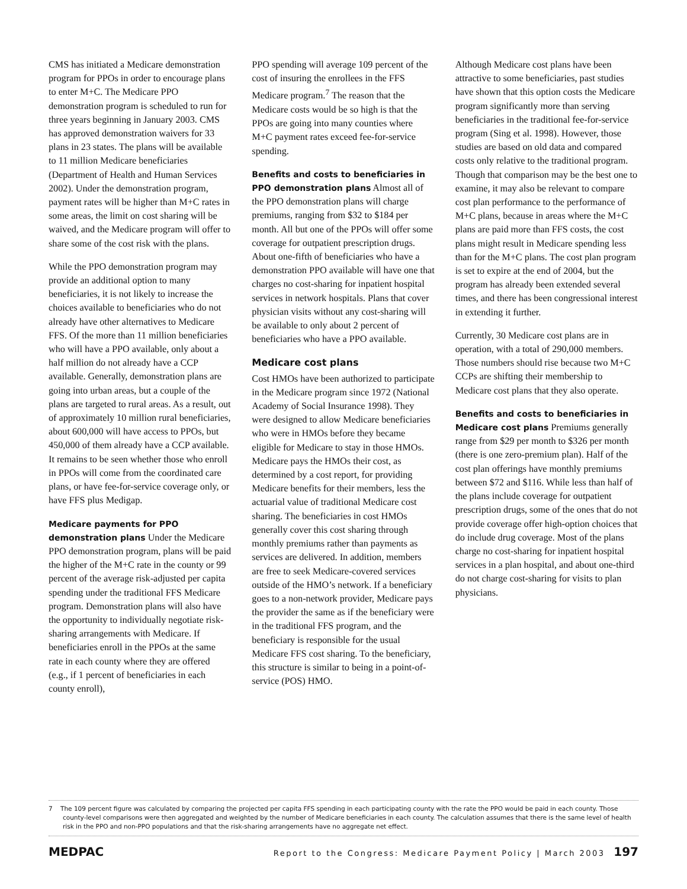CMS has initiated a Medicare demonstration program for PPOs in order to encourage plans to enter M+C. The Medicare PPO demonstration program is scheduled to run for three years beginning in January 2003. CMS has approved demonstration waivers for 33 plans in 23 states. The plans will be available to 11 million Medicare beneficiaries (Department of Health and Human Services 2002). Under the demonstration program, payment rates will be higher than M+C rates in some areas, the limit on cost sharing will be waived, and the Medicare program will offer to share some of the cost risk with the plans.
While the PPO demonstration program may provide an additional option to many beneficiaries, it is not likely to increase the choices available to beneficiaries who do not already have other alternatives to Medicare FFS. Of the more than 11 million beneficiaries who will have a PPO available, only about a half million do not already have a CCP available. Generally, demonstration plans are going into urban areas, but a couple of the plans are targeted to rural areas. As a result, out of approximately 10 million rural beneficiaries, about 600,000 will have access to PPOs, but 450,000 of them already have a CCP available. It remains to be seen whether those who enroll in PPOs will come from the coordinated care plans, or have fee-for-service coverage only, or have FFS plus Medigap.
Medicare payments for PPO demonstration plans
Under the Medicare PPO demonstration program, plans will be paid the higher of the M+C rate in the county or 99 percent of the average risk-adjusted per capita spending under the traditional FFS Medicare program. Demonstration plans will also have the opportunity to individually negotiate risk-sharing arrangements with Medicare. If beneficiaries enroll in the PPOs at the same rate in each county where they are offered (e.g., if 1 percent of beneficiaries in each county enroll),
PPO spending will average 109 percent of the cost of insuring the enrollees in the FFS Medicare program.<sup>7</sup> The reason that the Medicare costs would be so high is that the PPOs are going into many counties where M+C payment rates exceed fee-for-service spending.
Benefits and costs to beneficiaries in PPO demonstration plans
Almost all of the PPO demonstration plans will charge premiums, ranging from $32 to $184 per month. All but one of the PPOs will offer some coverage for outpatient prescription drugs. About one-fifth of beneficiaries who have a demonstration PPO available will have one that charges no cost-sharing for inpatient hospital services in network hospitals. Plans that cover physician visits without any cost-sharing will be available to only about 2 percent of beneficiaries who have a PPO available.
Medicare cost plans
Cost HMOs have been authorized to participate in the Medicare program since 1972 (National Academy of Social Insurance 1998). They were designed to allow Medicare beneficiaries who were in HMOs before they became eligible for Medicare to stay in those HMOs. Medicare pays the HMOs their cost, as determined by a cost report, for providing Medicare benefits for their members, less the actuarial value of traditional Medicare cost sharing. The beneficiaries in cost HMOs generally cover this cost sharing through monthly premiums rather than payments as services are delivered. In addition, members are free to seek Medicare-covered services outside of the HMO’s network. If a beneficiary goes to a non-network provider, Medicare pays the provider the same as if the beneficiary were in the traditional FFS program, and the beneficiary is responsible for the usual Medicare FFS cost sharing. To the beneficiary, this structure is similar to being in a point-of-service (POS) HMO.
Although Medicare cost plans have been attractive to some beneficiaries, past studies have shown that this option costs the Medicare program significantly more than serving beneficiaries in the traditional fee-for-service program (Sing et al. 1998). However, those studies are based on old data and compared costs only relative to the traditional program. Though that comparison may be the best one to examine, it may also be relevant to compare cost plan performance to the performance of M+C plans, because in areas where the M+C plans are paid more than FFS costs, the cost plans might result in Medicare spending less than for the M+C plans. The cost plan program is set to expire at the end of 2004, but the program has already been extended several times, and there has been congressional interest in extending it further.
Currently, 30 Medicare cost plans are in operation, with a total of 290,000 members. Those numbers should rise because two M+C CCPs are shifting their membership to Medicare cost plans that they also operate.
Benefits and costs to beneficiaries in Medicare cost plans
Premiums generally range from $29 per month to $326 per month (there is one zero-premium plan). Half of the cost plan offerings have monthly premiums between $72 and $116. While less than half of the plans include coverage for outpatient prescription drugs, some of the ones that do not provide coverage offer high-option choices that do include drug coverage. Most of the plans charge no cost-sharing for inpatient hospital services in a plan hospital, and about one-third do not charge cost-sharing for visits to plan physicians.
7 The 109 percent figure was calculated by comparing the projected per capita FFS spending in each participating county with the rate the PPO would be paid in each county. Those county-level comparisons were then aggregated and weighted by the number of Medicare beneficiaries in each county. The calculation assumes that there is the same level of health risk in the PPO and non-PPO populations and that the risk-sharing arrangements have no aggregate net effect.
MEDPAC Report to the Congress: Medicare Payment Policy | March 2003 197